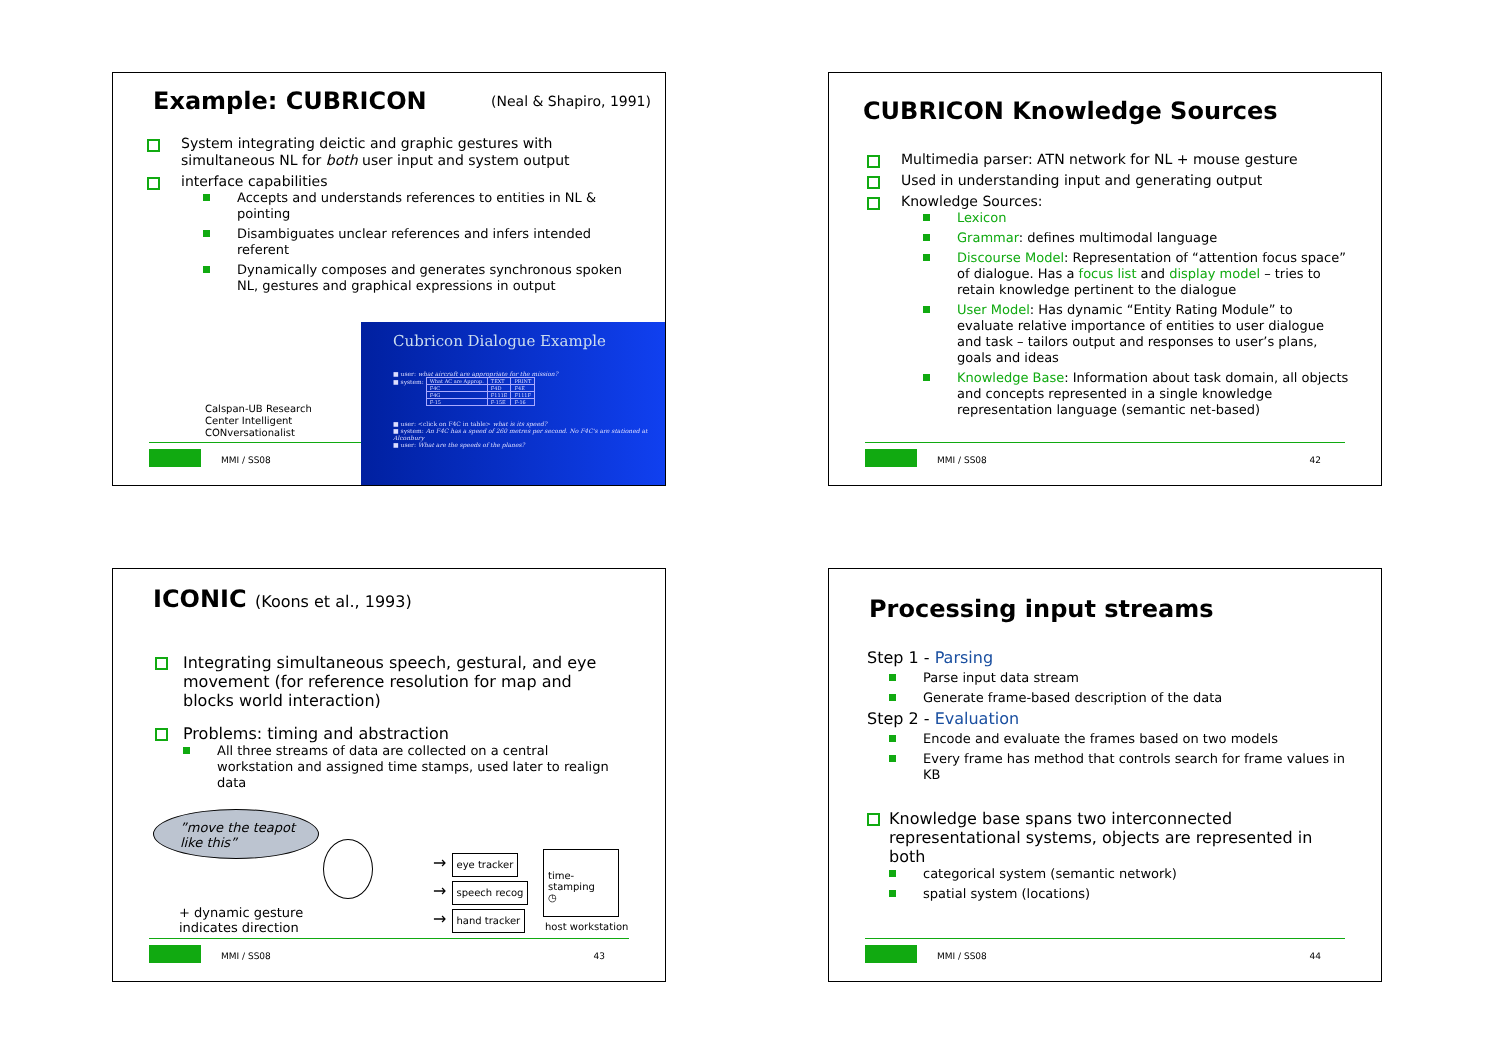Example: CUBRICON
(Neal & Shapiro, 1991)
System integrating deictic and graphic gestures with simultaneous NL for both user input and system output
interface capabilities
Accepts and understands references to entities in NL & pointing
Disambiguates unclear references and infers intended referent
Dynamically composes and generates synchronous spoken NL, gestures and graphical expressions in output
Calspan-UB Research
Center Intelligent
CONversationalist
MMI / SS08
Cubricon Dialogue Example
■ user: what aircraft are appropriate for the mission?
■ system:
| What AC are Approp. | TEXT | PRINT |
| F4C | F4D | F4E |
| F4G | F111E | F111F |
| F-15 | F-15E | F-16 |
■ user: <click on F4C in table> what is its speed?
■ system: An F4C has a speed of 260 metres per second. No F4C's are stationed at Alconbury
■ user: What are the speeds of the planes?
CUBRICON Knowledge Sources
Multimedia parser: ATN network for NL + mouse gesture
Used in understanding input and generating output
Knowledge Sources:
Lexicon
Grammar: defines multimodal language
Discourse Model: Representation of “attention focus space” of dialogue. Has a focus list and display model – tries to retain knowledge pertinent to the dialogue
User Model: Has dynamic “Entity Rating Module” to evaluate relative importance of entities to user dialogue and task – tailors output and responses to user’s plans, goals and ideas
Knowledge Base: Information about task domain, all objects and concepts represented in a single knowledge representation language (semantic net-based)
MMI / SS08 42
ICONIC (Koons et al., 1993)
Integrating simultaneous speech, gestural, and eye movement (for reference resolution for map and blocks world interaction)
Problems: timing and abstraction
All three streams of data are collected on a central workstation and assigned time stamps, used later to realign data
”move the teapot like this”
+ dynamic gesture
indicates direction
→ eye tracker
→ speech recog
→ hand tracker
time-stamping
◷
host workstation
MMI / SS08 43
Processing input streams
Step 1 - Parsing
Parse input data stream
Generate frame-based description of the data
Step 2 - Evaluation
Encode and evaluate the frames based on two models
Every frame has method that controls search for frame values in KB
Knowledge base spans two interconnected representational systems, objects are represented in both
categorical system (semantic network)
spatial system (locations)
MMI / SS08 44